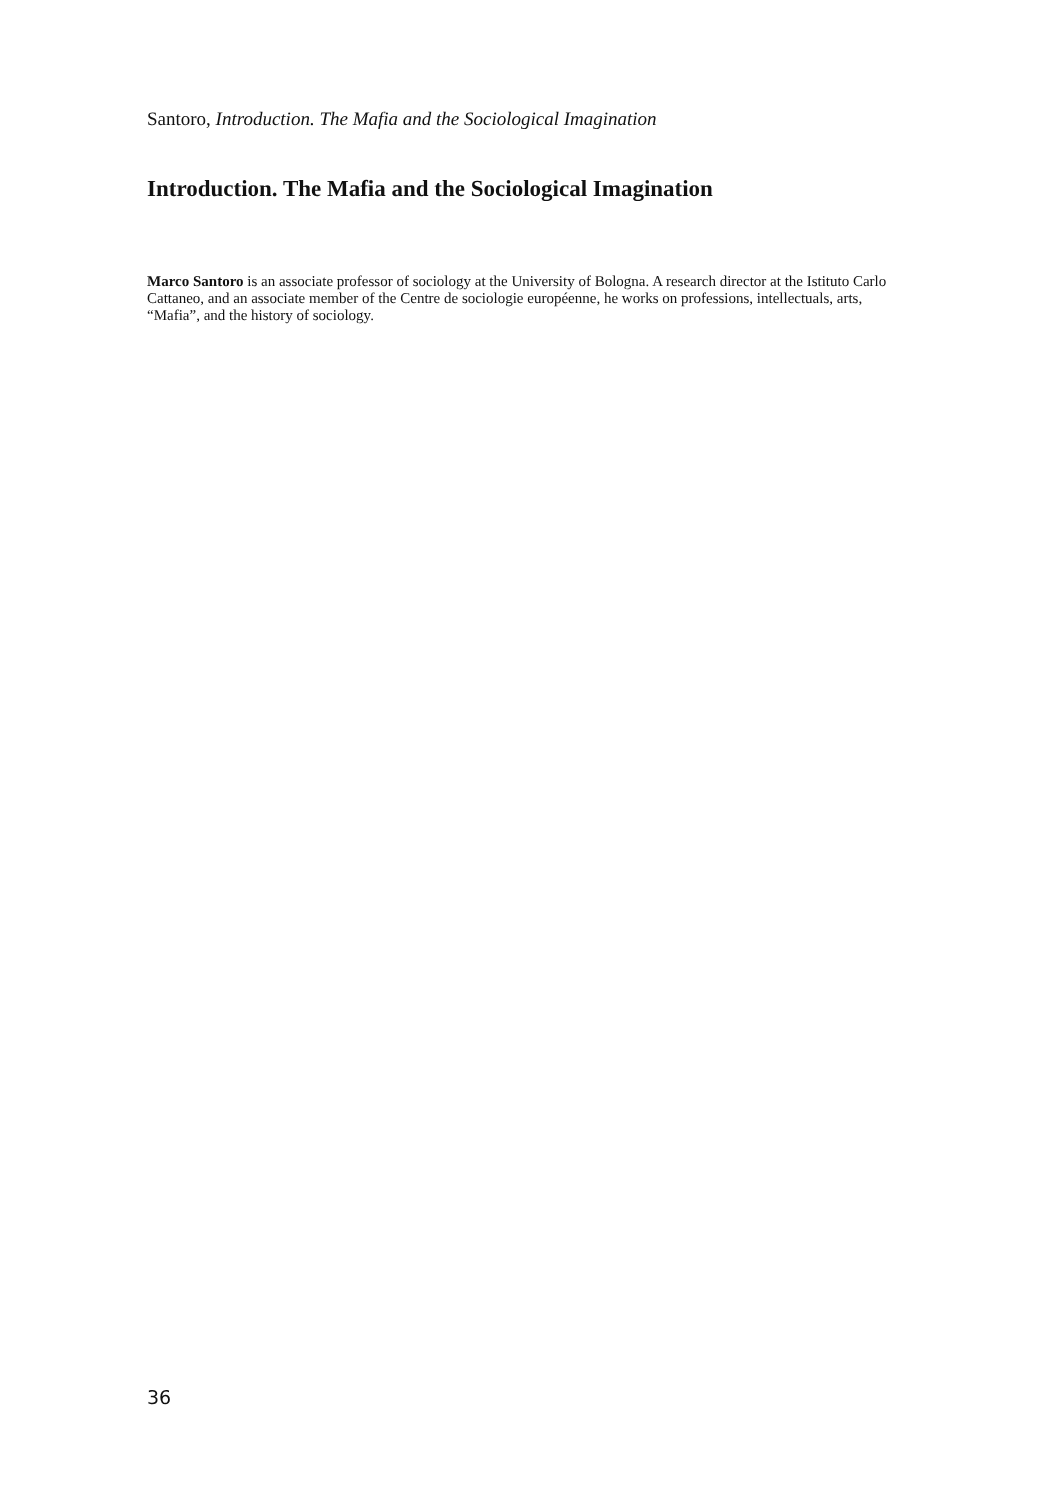Santoro, Introduction. The Mafia and the Sociological Imagination
Introduction. The Mafia and the Sociological Imagination
Marco Santoro is an associate professor of sociology at the University of Bologna. A research director at the Istituto Carlo Cattaneo, and an associate member of the Centre de sociologie européenne, he works on professions, intellectuals, arts, “Mafia”, and the history of sociology.
36